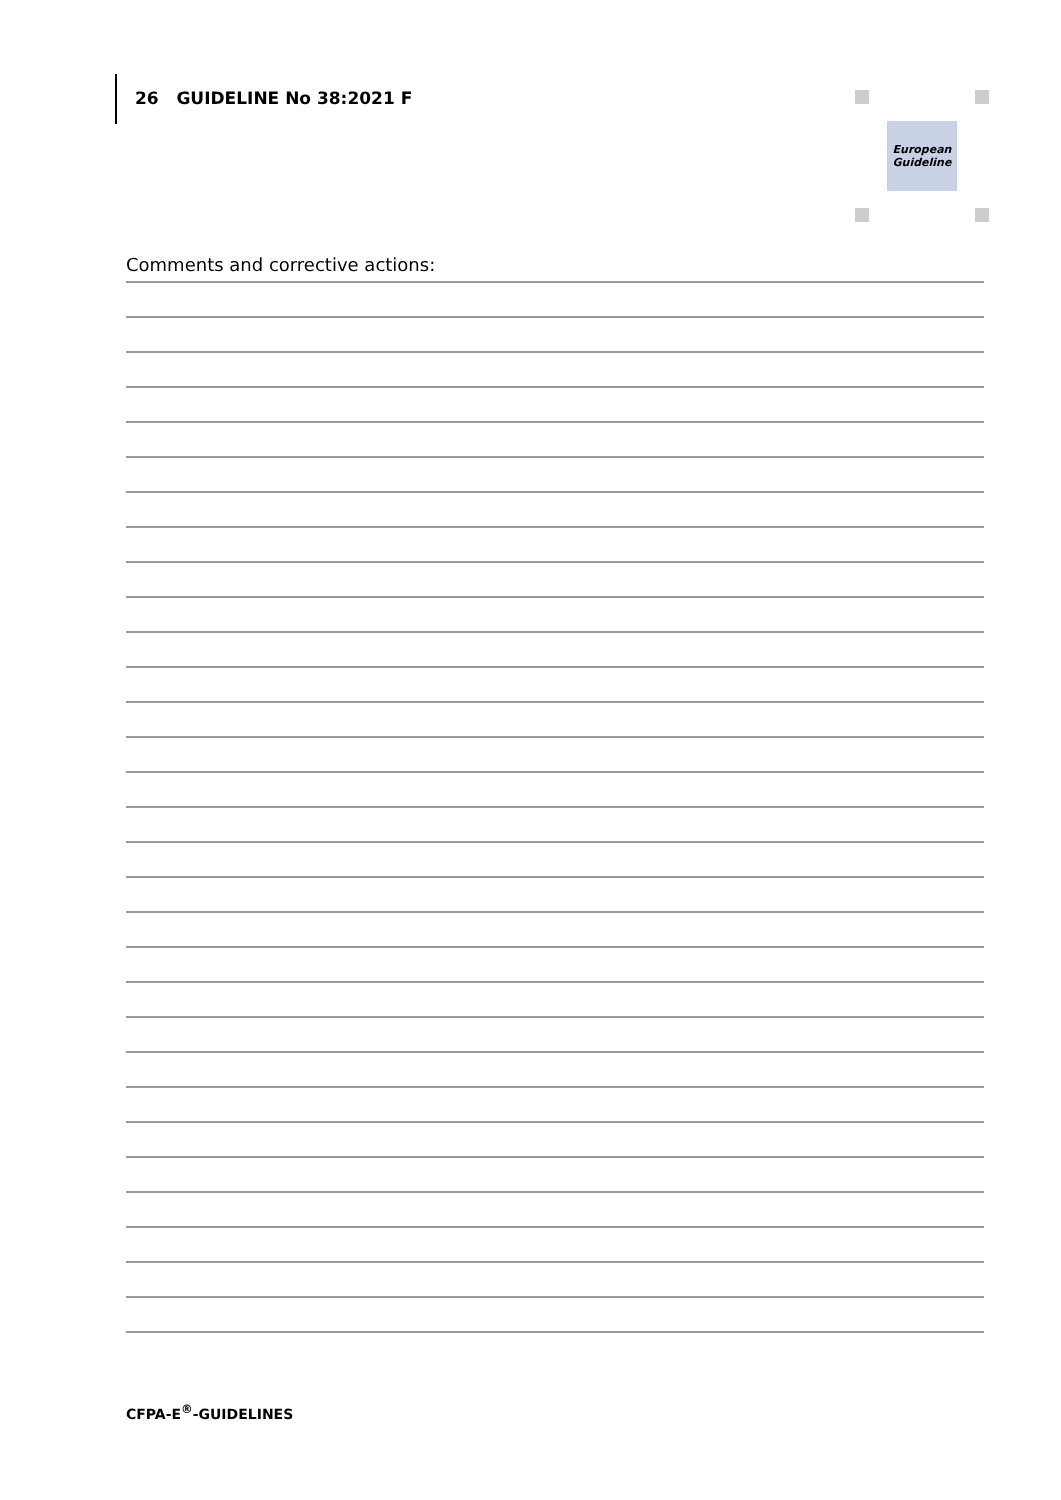26 GUIDELINE No 38:2021 F
European
Guideline
Comments and corrective actions:
CFPA-E<sup>®</sup>-GUIDELINES